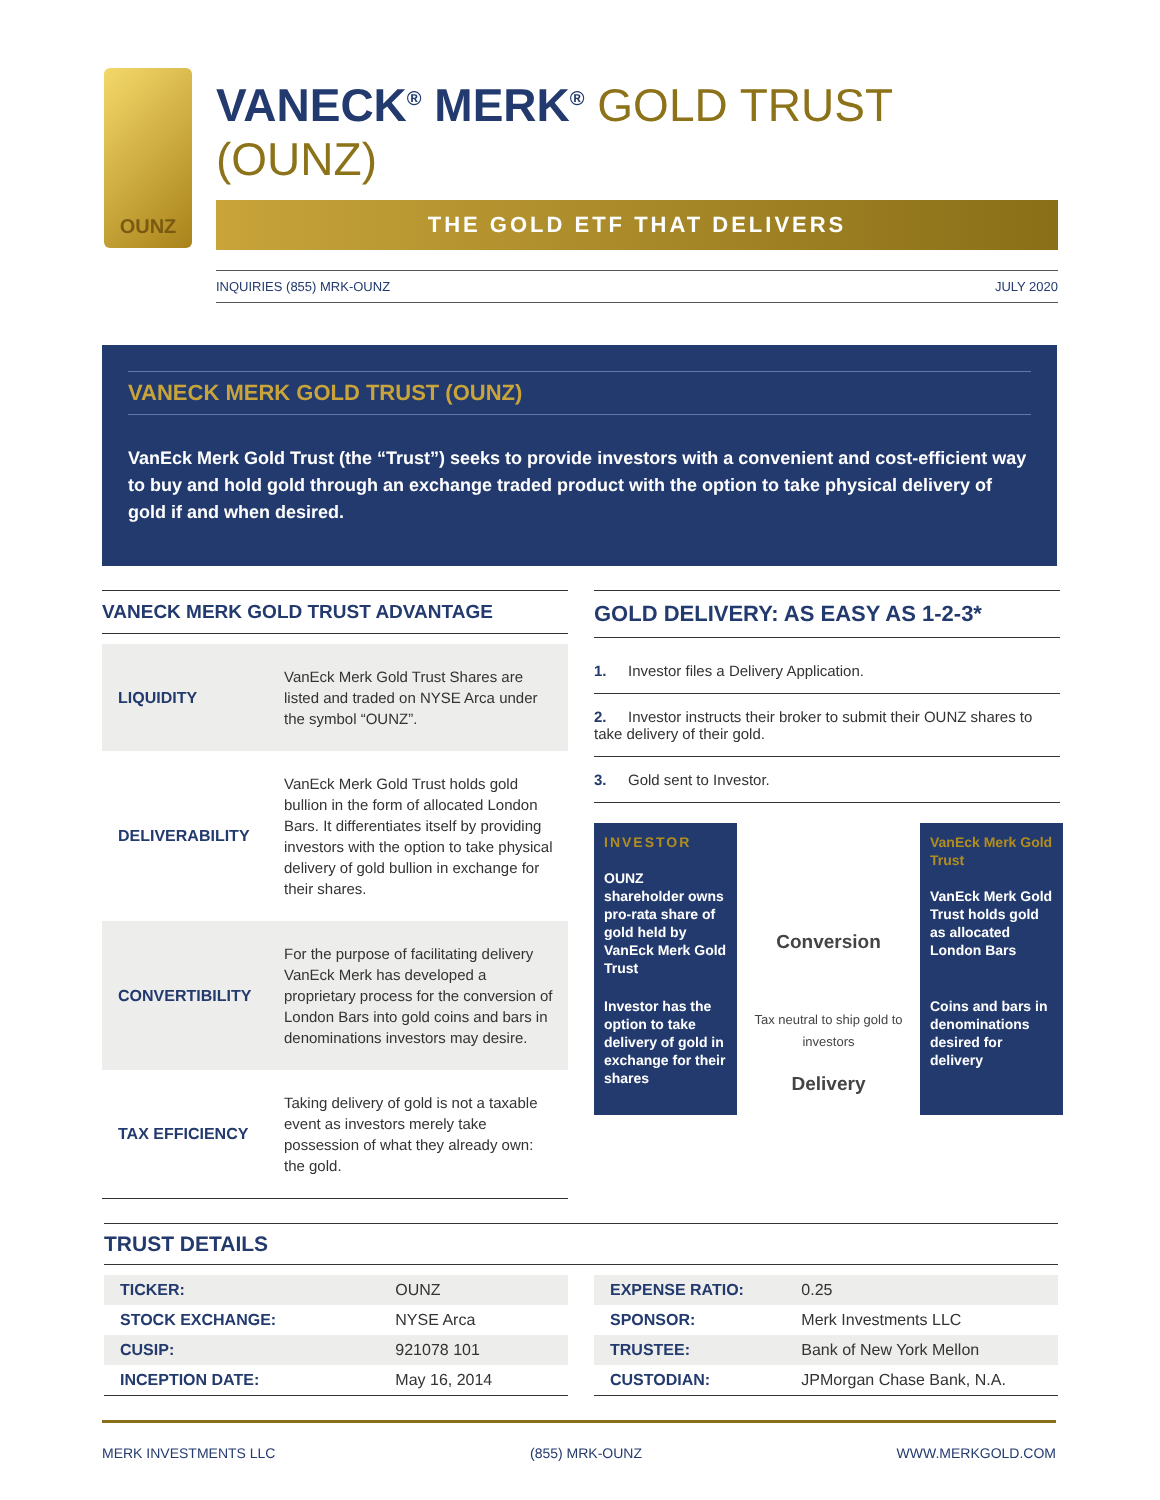OUNZ
VANECK<sup>®</sup> MERK<sup>®</sup> GOLD TRUST (OUNZ)
THE GOLD ETF THAT DELIVERS
INQUIRIES (855) MRK-OUNZ JULY 2020
VANECK MERK GOLD TRUST (OUNZ)
VanEck Merk Gold Trust (the “Trust”) seeks to provide investors with a convenient and cost-efficient way to buy and hold gold through an exchange traded product with the option to take physical delivery of gold if and when desired.
VANECK MERK GOLD TRUST ADVANTAGE
| LIQUIDITY | VanEck Merk Gold Trust Shares are listed and traded on NYSE Arca under the symbol “OUNZ”. |
| DELIVERABILITY | VanEck Merk Gold Trust holds gold bullion in the form of allocated London Bars. It differentiates itself by providing investors with the option to take physical delivery of gold bullion in exchange for their shares. |
| CONVERTIBILITY | For the purpose of facilitating delivery VanEck Merk has developed a proprietary process for the conversion of London Bars into gold coins and bars in denominations investors may desire. |
| TAX EFFICIENCY | Taking delivery of gold is not a taxable event as investors merely take possession of what they already own: the gold. |
GOLD DELIVERY: AS EASY AS 1-2-3*
1. Investor files a Delivery Application.
2. Investor instructs their broker to submit their OUNZ shares to take delivery of their gold.
3. Gold sent to Investor.
INVESTOR
OUNZ shareholder owns pro-rata share of gold held by VanEck Merk Gold Trust
Conversion
VanEck Merk Gold Trust
VanEck Merk Gold Trust holds gold as allocated London Bars
Investor has the option to take delivery of gold in exchange for their shares
Tax neutral to ship gold to investors
Delivery
Coins and bars in denominations desired for delivery
TRUST DETAILS
| TICKER: | OUNZ |
| STOCK EXCHANGE: | NYSE Arca |
| CUSIP: | 921078 101 |
| INCEPTION DATE: | May 16, 2014 |
| EXPENSE RATIO: | 0.25 |
| SPONSOR: | Merk Investments LLC |
| TRUSTEE: | Bank of New York Mellon |
| CUSTODIAN: | JPMorgan Chase Bank, N.A. |
MERK INVESTMENTS LLC (855) MRK-OUNZ WWW.MERKGOLD.COM